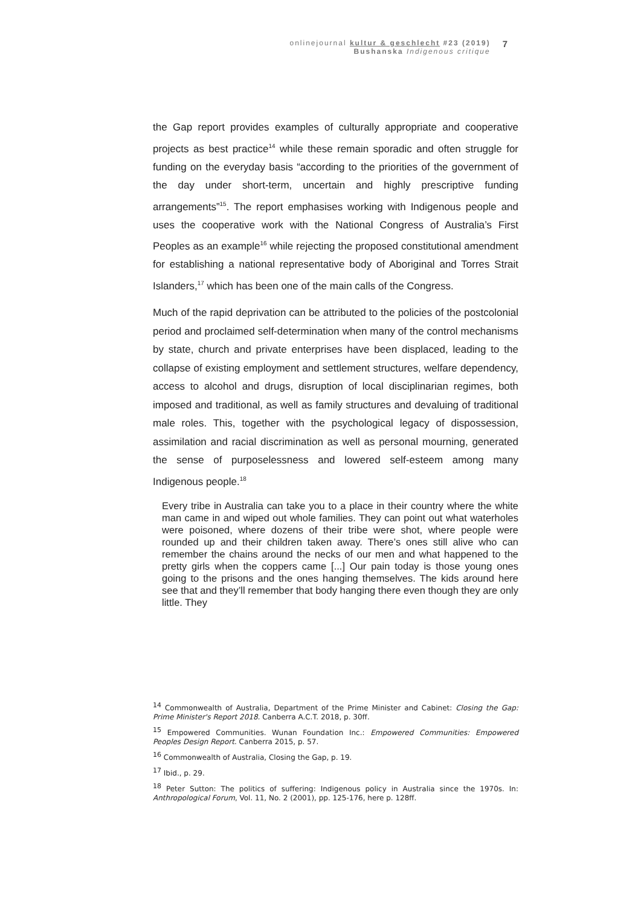onlinejournal kultur & geschlecht #23 (2019)
Bushanska Indigenous critique
7
the Gap report provides examples of culturally appropriate and cooperative projects as best practice<sup>14</sup> while these remain sporadic and often struggle for funding on the everyday basis “according to the priorities of the government of the day under short-term, uncertain and highly prescriptive funding arrangements”<sup>15</sup>. The report emphasises working with Indigenous people and uses the cooperative work with the National Congress of Australia’s First Peoples as an example<sup>16</sup> while rejecting the proposed constitutional amendment for establishing a national representative body of Aboriginal and Torres Strait Islanders,<sup>17</sup> which has been one of the main calls of the Congress.
Much of the rapid deprivation can be attributed to the policies of the postcolonial period and proclaimed self-determination when many of the control mechanisms by state, church and private enterprises have been displaced, leading to the collapse of existing employment and settlement structures, welfare dependency, access to alcohol and drugs, disruption of local disciplinarian regimes, both imposed and traditional, as well as family structures and devaluing of traditional male roles. This, together with the psychological legacy of dispossession, assimilation and racial discrimination as well as personal mourning, generated the sense of purposelessness and lowered self-esteem among many Indigenous people.<sup>18</sup>
Every tribe in Australia can take you to a place in their country where the white man came in and wiped out whole families. They can point out what waterholes were poisoned, where dozens of their tribe were shot, where people were rounded up and their children taken away. There’s ones still alive who can remember the chains around the necks of our men and what happened to the pretty girls when the coppers came [...] Our pain today is those young ones going to the prisons and the ones hanging themselves. The kids around here see that and they’ll remember that body hanging there even though they are only little. They
<sup>14</sup> Commonwealth of Australia, Department of the Prime Minister and Cabinet: Closing the Gap: Prime Minister's Report 2018. Canberra A.C.T. 2018, p. 30ff.
<sup>15</sup> Empowered Communities. Wunan Foundation Inc.: Empowered Communities: Empowered Peoples Design Report. Canberra 2015, p. 57.
<sup>16</sup> Commonwealth of Australia, Closing the Gap, p. 19.
<sup>17</sup> Ibid., p. 29.
<sup>18</sup> Peter Sutton: The politics of suffering: Indigenous policy in Australia since the 1970s. In: Anthropological Forum, Vol. 11, No. 2 (2001), pp. 125-176, here p. 128ff.